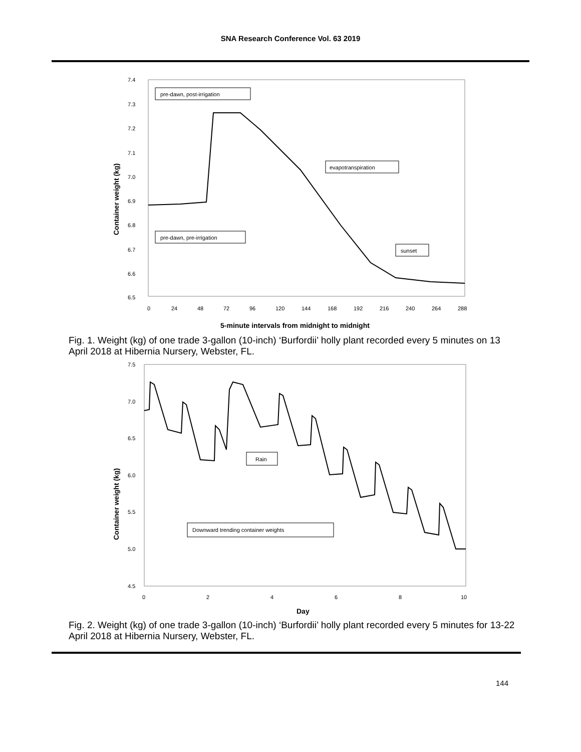SNA Research Conference Vol. 63 2019
7.4
7.3
7.2
7.1
7.0
6.9
6.8
6.7
6.6
6.5
0
24
48
72
96
120
144
168
192
216
240
264
288
5-minute intervals from midnight to midnight
Container weight (kg)
pre-dawn, post-irrigation
evapotranspiration
pre-dawn, pre-irrigation
sunset
Fig. 1. Weight (kg) of one trade 3-gallon (10-inch) ‘Burfordii’ holly plant recorded every 5 minutes on 13 April 2018 at Hibernia Nursery, Webster, FL.
7.5
7.0
6.5
6.0
5.5
5.0
4.5
0
2
4
6
8
10
Day
Container weight (kg)
Rain
Downward trending container weights
Fig. 2. Weight (kg) of one trade 3-gallon (10-inch) ‘Burfordii’ holly plant recorded every 5 minutes for 13-22 April 2018 at Hibernia Nursery, Webster, FL.
144